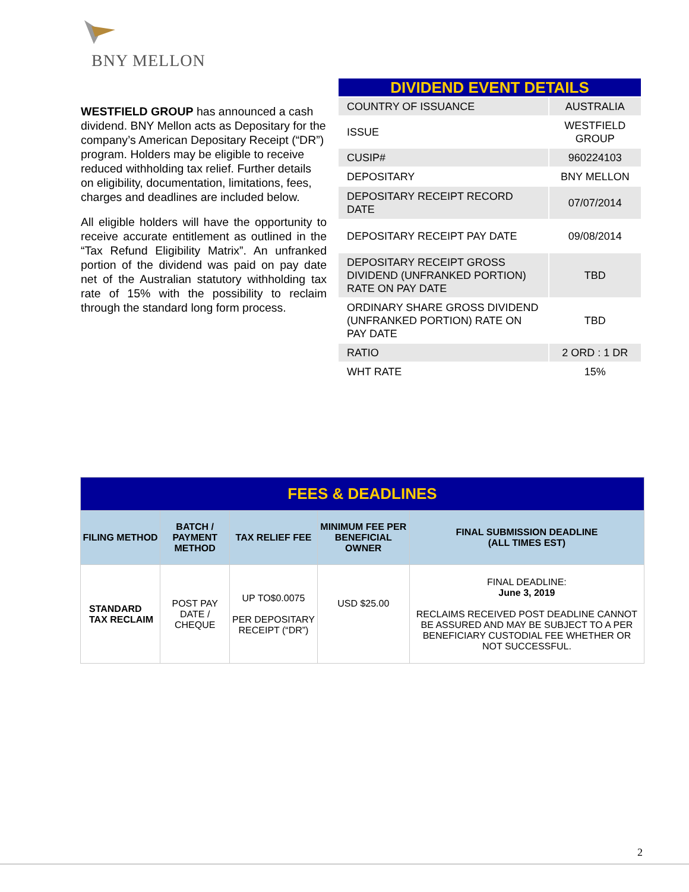BNY MELLON
WESTFIELD GROUP has announced a cash dividend. BNY Mellon acts as Depositary for the company’s American Depositary Receipt (“DR”) program. Holders may be eligible to receive reduced withholding tax relief. Further details on eligibility, documentation, limitations, fees, charges and deadlines are included below.
All eligible holders will have the opportunity to receive accurate entitlement as outlined in the “Tax Refund Eligibility Matrix”. An unfranked portion of the dividend was paid on pay date net of the Australian statutory withholding tax rate of 15% with the possibility to reclaim through the standard long form process.
| DIVIDEND EVENT DETAILS | |
| COUNTRY OF ISSUANCE | AUSTRALIA |
| ISSUE | WESTFIELD GROUP |
| CUSIP# | 960224103 |
| DEPOSITARY | BNY MELLON |
| DEPOSITARY RECEIPT RECORD DATE | 07/07/2014 |
| DEPOSITARY RECEIPT PAY DATE | 09/08/2014 |
| DEPOSITARY RECEIPT GROSS DIVIDEND (UNFRANKED PORTION) RATE ON PAY DATE | TBD |
| ORDINARY SHARE GROSS DIVIDEND (UNFRANKED PORTION) RATE ON PAY DATE | TBD |
| RATIO | 2 ORD : 1 DR |
| WHT RATE | 15% |
| FEES & DEADLINES | | | | |
| FILING METHOD | BATCH / PAYMENT METHOD | TAX RELIEF FEE | MINIMUM FEE PER BENEFICIAL OWNER | FINAL SUBMISSION DEADLINE (ALL TIMES EST) |
| STANDARD TAX RECLAIM | POST PAY DATE / CHEQUE | UP TO$0.0075 PER DEPOSITARY RECEIPT (“DR”) | USD $25.00 | FINAL DEADLINE: June 3, 2019 RECLAIMS RECEIVED POST DEADLINE CANNOT BE ASSURED AND MAY BE SUBJECT TO A PER BENEFICIARY CUSTODIAL FEE WHETHER OR NOT SUCCESSFUL. |
2